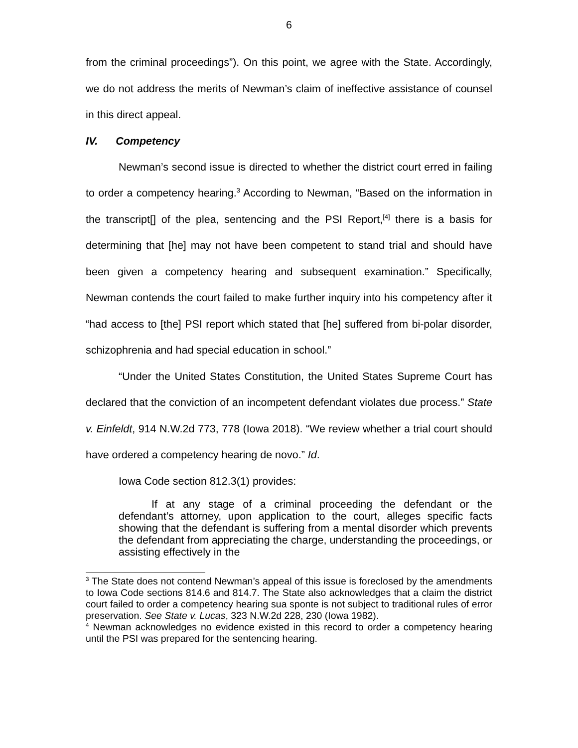6
from the criminal proceedings”). On this point, we agree with the State. Accordingly, we do not address the merits of Newman’s claim of ineffective assistance of counsel in this direct appeal.
IV. Competency
Newman’s second issue is directed to whether the district court erred in failing to order a competency hearing.<sup>3</sup> According to Newman, “Based on the information in the transcript[] of the plea, sentencing and the PSI Report,<sup>[4]</sup> there is a basis for determining that [he] may not have been competent to stand trial and should have been given a competency hearing and subsequent examination.” Specifically, Newman contends the court failed to make further inquiry into his competency after it “had access to [the] PSI report which stated that [he] suffered from bi-polar disorder, schizophrenia and had special education in school.”
“Under the United States Constitution, the United States Supreme Court has declared that the conviction of an incompetent defendant violates due process.” State v. Einfeldt, 914 N.W.2d 773, 778 (Iowa 2018). “We review whether a trial court should have ordered a competency hearing de novo.” Id.
Iowa Code section 812.3(1) provides:
If at any stage of a criminal proceeding the defendant or the defendant’s attorney, upon application to the court, alleges specific facts showing that the defendant is suffering from a mental disorder which prevents the defendant from appreciating the charge, understanding the proceedings, or assisting effectively in the
<sup>3</sup> The State does not contend Newman’s appeal of this issue is foreclosed by the amendments to Iowa Code sections 814.6 and 814.7. The State also acknowledges that a claim the district court failed to order a competency hearing sua sponte is not subject to traditional rules of error preservation. See State v. Lucas, 323 N.W.2d 228, 230 (Iowa 1982).
<sup>4</sup> Newman acknowledges no evidence existed in this record to order a competency hearing until the PSI was prepared for the sentencing hearing.